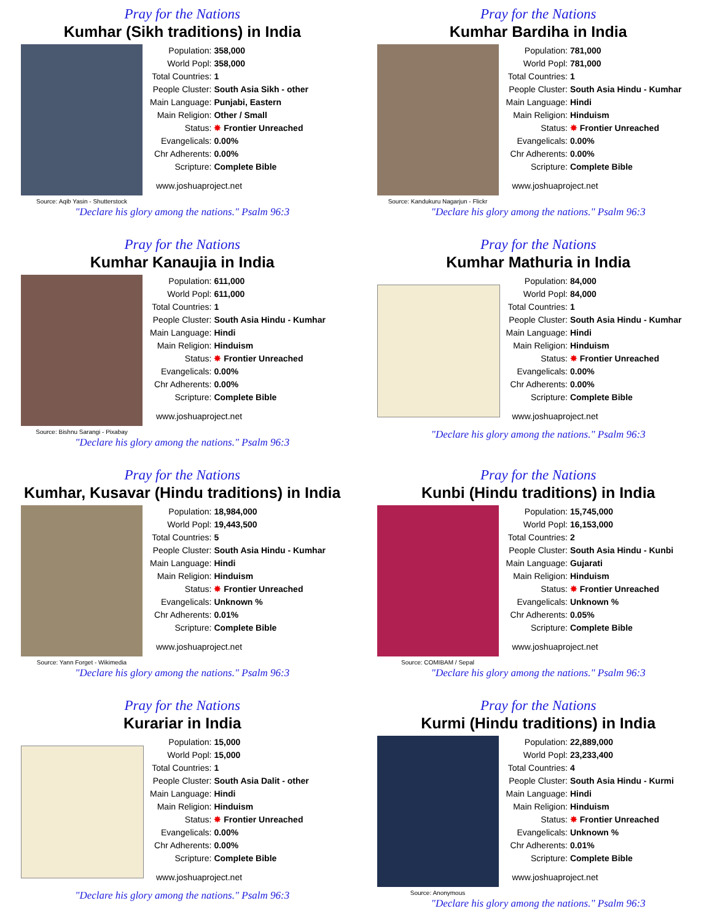Pray for the Nations
Kumhar (Sikh traditions) in India
Source: Aqib Yasin - Shutterstock
| Population: | 358,000 |
| World Popl: | 358,000 |
| Total Countries: | 1 |
| People Cluster: | South Asia Sikh - other |
| Main Language: | Punjabi, Eastern |
| Main Religion: | Other / Small |
| Status: | ✸ Frontier Unreached |
| Evangelicals: | 0.00% |
| Chr Adherents: | 0.00% |
| Scripture: | Complete Bible |
www.joshuaproject.net
"Declare his glory among the nations." Psalm 96:3
Pray for the Nations
Kumhar Bardiha in India
Source: Kandukuru Nagarjun - Flickr
| Population: | 781,000 |
| World Popl: | 781,000 |
| Total Countries: | 1 |
| People Cluster: | South Asia Hindu - Kumhar |
| Main Language: | Hindi |
| Main Religion: | Hinduism |
| Status: | ✸ Frontier Unreached |
| Evangelicals: | 0.00% |
| Chr Adherents: | 0.00% |
| Scripture: | Complete Bible |
www.joshuaproject.net
"Declare his glory among the nations." Psalm 96:3
Pray for the Nations
Kumhar Kanaujia in India
Source: Bishnu Sarangi - Pixabay
| Population: | 611,000 |
| World Popl: | 611,000 |
| Total Countries: | 1 |
| People Cluster: | South Asia Hindu - Kumhar |
| Main Language: | Hindi |
| Main Religion: | Hinduism |
| Status: | ✸ Frontier Unreached |
| Evangelicals: | 0.00% |
| Chr Adherents: | 0.00% |
| Scripture: | Complete Bible |
www.joshuaproject.net
"Declare his glory among the nations." Psalm 96:3
Pray for the Nations
Kumhar Mathuria in India
| Population: | 84,000 |
| World Popl: | 84,000 |
| Total Countries: | 1 |
| People Cluster: | South Asia Hindu - Kumhar |
| Main Language: | Hindi |
| Main Religion: | Hinduism |
| Status: | ✸ Frontier Unreached |
| Evangelicals: | 0.00% |
| Chr Adherents: | 0.00% |
| Scripture: | Complete Bible |
www.joshuaproject.net
"Declare his glory among the nations." Psalm 96:3
Pray for the Nations
Kumhar, Kusavar (Hindu traditions) in India
Source: Yann Forget - Wikimedia
| Population: | 18,984,000 |
| World Popl: | 19,443,500 |
| Total Countries: | 5 |
| People Cluster: | South Asia Hindu - Kumhar |
| Main Language: | Hindi |
| Main Religion: | Hinduism |
| Status: | ✸ Frontier Unreached |
| Evangelicals: | Unknown % |
| Chr Adherents: | 0.01% |
| Scripture: | Complete Bible |
www.joshuaproject.net
"Declare his glory among the nations." Psalm 96:3
Pray for the Nations
Kunbi (Hindu traditions) in India
Source: COMIBAM / Sepal
| Population: | 15,745,000 |
| World Popl: | 16,153,000 |
| Total Countries: | 2 |
| People Cluster: | South Asia Hindu - Kunbi |
| Main Language: | Gujarati |
| Main Religion: | Hinduism |
| Status: | ✸ Frontier Unreached |
| Evangelicals: | Unknown % |
| Chr Adherents: | 0.05% |
| Scripture: | Complete Bible |
www.joshuaproject.net
"Declare his glory among the nations." Psalm 96:3
Pray for the Nations
Kurariar in India
| Population: | 15,000 |
| World Popl: | 15,000 |
| Total Countries: | 1 |
| People Cluster: | South Asia Dalit - other |
| Main Language: | Hindi |
| Main Religion: | Hinduism |
| Status: | ✸ Frontier Unreached |
| Evangelicals: | 0.00% |
| Chr Adherents: | 0.00% |
| Scripture: | Complete Bible |
www.joshuaproject.net
"Declare his glory among the nations." Psalm 96:3
Pray for the Nations
Kurmi (Hindu traditions) in India
Source: Anonymous
| Population: | 22,889,000 |
| World Popl: | 23,233,400 |
| Total Countries: | 4 |
| People Cluster: | South Asia Hindu - Kurmi |
| Main Language: | Hindi |
| Main Religion: | Hinduism |
| Status: | ✸ Frontier Unreached |
| Evangelicals: | Unknown % |
| Chr Adherents: | 0.01% |
| Scripture: | Complete Bible |
www.joshuaproject.net
"Declare his glory among the nations." Psalm 96:3